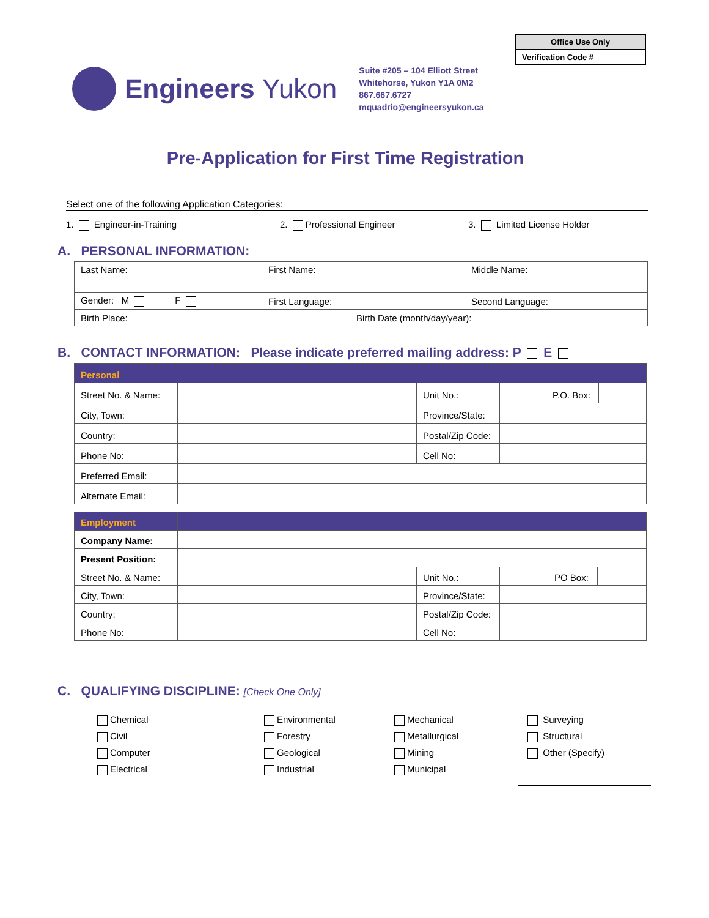| Office Use Only |
| Verification Code # |
Engineers Yukon
Suite #205 – 104 Elliott Street
Whitehorse, Yukon Y1A 0M2
867.667.6727
mquadrio@engineersyukon.ca
Pre-Application for First Time Registration
Select one of the following Application Categories:
1. Engineer-in-Training 2. Professional Engineer 3. Limited License Holder
A. PERSONAL INFORMATION:
| Last Name: | First Name: | Middle Name: |
| Gender: M F | First Language: | Second Language: |
| Birth Place: | Birth Date (month/day/year): |
B. CONTACT INFORMATION: Please indicate preferred mailing address: P E
| Personal | | | | | |
| Street No. & Name: | | Unit No.: | | P.O. Box: | |
| City, Town: | | Province/State: | | | |
| Country: | | Postal/Zip Code: | | | |
| Phone No: | | Cell No: | | | |
| Preferred Email: | | | | | |
| Alternate Email: | | | | | |
| Employment | | | | | |
| Company Name: | | | | | |
| Present Position: | | | | | |
| Street No. & Name: | | Unit No.: | | PO Box: | |
| City, Town: | | Province/State: | | | |
| Country: | | Postal/Zip Code: | | | |
| Phone No: | | Cell No: | | | |
C. QUALIFYING DISCIPLINE: [Check One Only]
Chemical
Civil
Computer
Electrical
Environmental
Forestry
Geological
Industrial
Mechanical
Metallurgical
Mining
Municipal
Surveying
Structural
Other (Specify)